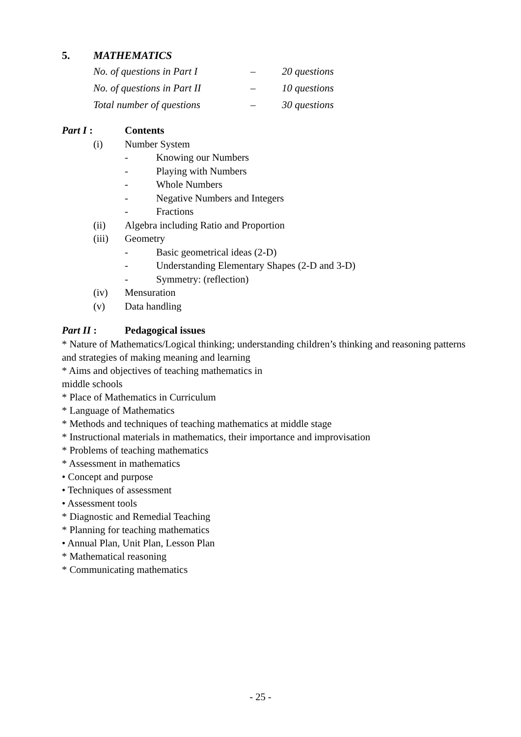5. MATHEMATICS
No. of questions in Part I – 20 questions
No. of questions in Part II – 10 questions
Total number of questions – 30 questions
Part I : Contents
(i) Number System
- Knowing our Numbers
- Playing with Numbers
- Whole Numbers
- Negative Numbers and Integers
- Fractions
(ii) Algebra including Ratio and Proportion
(iii) Geometry
- Basic geometrical ideas (2-D)
- Understanding Elementary Shapes (2-D and 3-D)
- Symmetry: (reflection)
(iv) Mensuration
(v) Data handling
Part II : Pedagogical issues
* Nature of Mathematics/Logical thinking; understanding children’s thinking and reasoning patterns and strategies of making meaning and learning
* Aims and objectives of teaching mathematics in
middle schools
* Place of Mathematics in Curriculum
* Language of Mathematics
* Methods and techniques of teaching mathematics at middle stage
* Instructional materials in mathematics, their importance and improvisation
* Problems of teaching mathematics
* Assessment in mathematics
• Concept and purpose
• Techniques of assessment
• Assessment tools
* Diagnostic and Remedial Teaching
* Planning for teaching mathematics
• Annual Plan, Unit Plan, Lesson Plan
* Mathematical reasoning
* Communicating mathematics
- 25 -